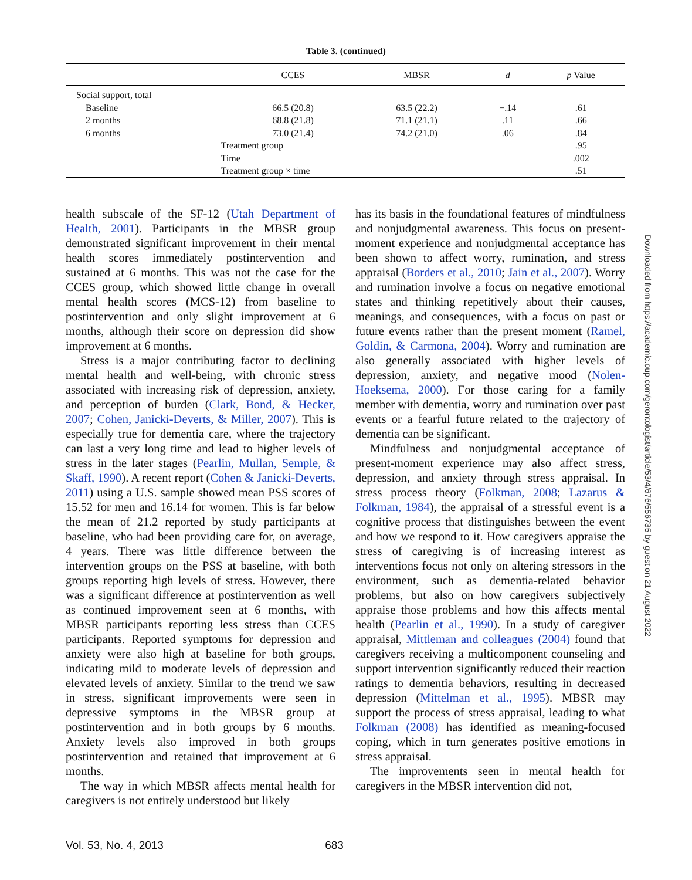Table 3. (continued)
| | | CCES | MBSR | d | p Value |
| --- | --- | --- | --- | --- | --- |
| Social support, total | | | | | |
| Baseline | | 66.5 (20.8) | 63.5 (22.2) | −.14 | .61 |
| 2 months | | 68.8 (21.8) | 71.1 (21.1) | .11 | .66 |
| 6 months | | 73.0 (21.4) | 74.2 (21.0) | .06 | .84 |
| | Treatment group | | | | .95 |
| | Time | | | | .002 |
| | Treatment group × time | | | | .51 |
health subscale of the SF-12 (Utah Department of Health, 2001). Participants in the MBSR group demonstrated significant improvement in their mental health scores immediately postintervention and sustained at 6 months. This was not the case for the CCES group, which showed little change in overall mental health scores (MCS-12) from baseline to postintervention and only slight improvement at 6 months, although their score on depression did show improvement at 6 months.
Stress is a major contributing factor to declining mental health and well-being, with chronic stress associated with increasing risk of depression, anxiety, and perception of burden (Clark, Bond, & Hecker, 2007; Cohen, Janicki-Deverts, & Miller, 2007). This is especially true for dementia care, where the trajectory can last a very long time and lead to higher levels of stress in the later stages (Pearlin, Mullan, Semple, & Skaff, 1990). A recent report (Cohen & Janicki-Deverts, 2011) using a U.S. sample showed mean PSS scores of 15.52 for men and 16.14 for women. This is far below the mean of 21.2 reported by study participants at baseline, who had been providing care for, on average, 4 years. There was little difference between the intervention groups on the PSS at baseline, with both groups reporting high levels of stress. However, there was a significant difference at postintervention as well as continued improvement seen at 6 months, with MBSR participants reporting less stress than CCES participants. Reported symptoms for depression and anxiety were also high at baseline for both groups, indicating mild to moderate levels of depression and elevated levels of anxiety. Similar to the trend we saw in stress, significant improvements were seen in depressive symptoms in the MBSR group at postintervention and in both groups by 6 months. Anxiety levels also improved in both groups postintervention and retained that improvement at 6 months.
The way in which MBSR affects mental health for caregivers is not entirely understood but likely
has its basis in the foundational features of mindfulness and nonjudgmental awareness. This focus on present-moment experience and nonjudgmental acceptance has been shown to affect worry, rumination, and stress appraisal (Borders et al., 2010; Jain et al., 2007). Worry and rumination involve a focus on negative emotional states and thinking repetitively about their causes, meanings, and consequences, with a focus on past or future events rather than the present moment (Ramel, Goldin, & Carmona, 2004). Worry and rumination are also generally associated with higher levels of depression, anxiety, and negative mood (Nolen-Hoeksema, 2000). For those caring for a family member with dementia, worry and rumination over past events or a fearful future related to the trajectory of dementia can be significant.
Mindfulness and nonjudgmental acceptance of present-moment experience may also affect stress, depression, and anxiety through stress appraisal. In stress process theory (Folkman, 2008; Lazarus & Folkman, 1984), the appraisal of a stressful event is a cognitive process that distinguishes between the event and how we respond to it. How caregivers appraise the stress of caregiving is of increasing interest as interventions focus not only on altering stressors in the environment, such as dementia-related behavior problems, but also on how caregivers subjectively appraise those problems and how this affects mental health (Pearlin et al., 1990). In a study of caregiver appraisal, Mittleman and colleagues (2004) found that caregivers receiving a multicomponent counseling and support intervention significantly reduced their reaction ratings to dementia behaviors, resulting in decreased depression (Mittelman et al., 1995). MBSR may support the process of stress appraisal, leading to what Folkman (2008) has identified as meaning-focused coping, which in turn generates positive emotions in stress appraisal.
The improvements seen in mental health for caregivers in the MBSR intervention did not,
Vol. 53, No. 4, 2013 683
Downloaded from https://academic.oup.com/gerontologist/article/53/4/676/556735 by guest on 21 August 2022